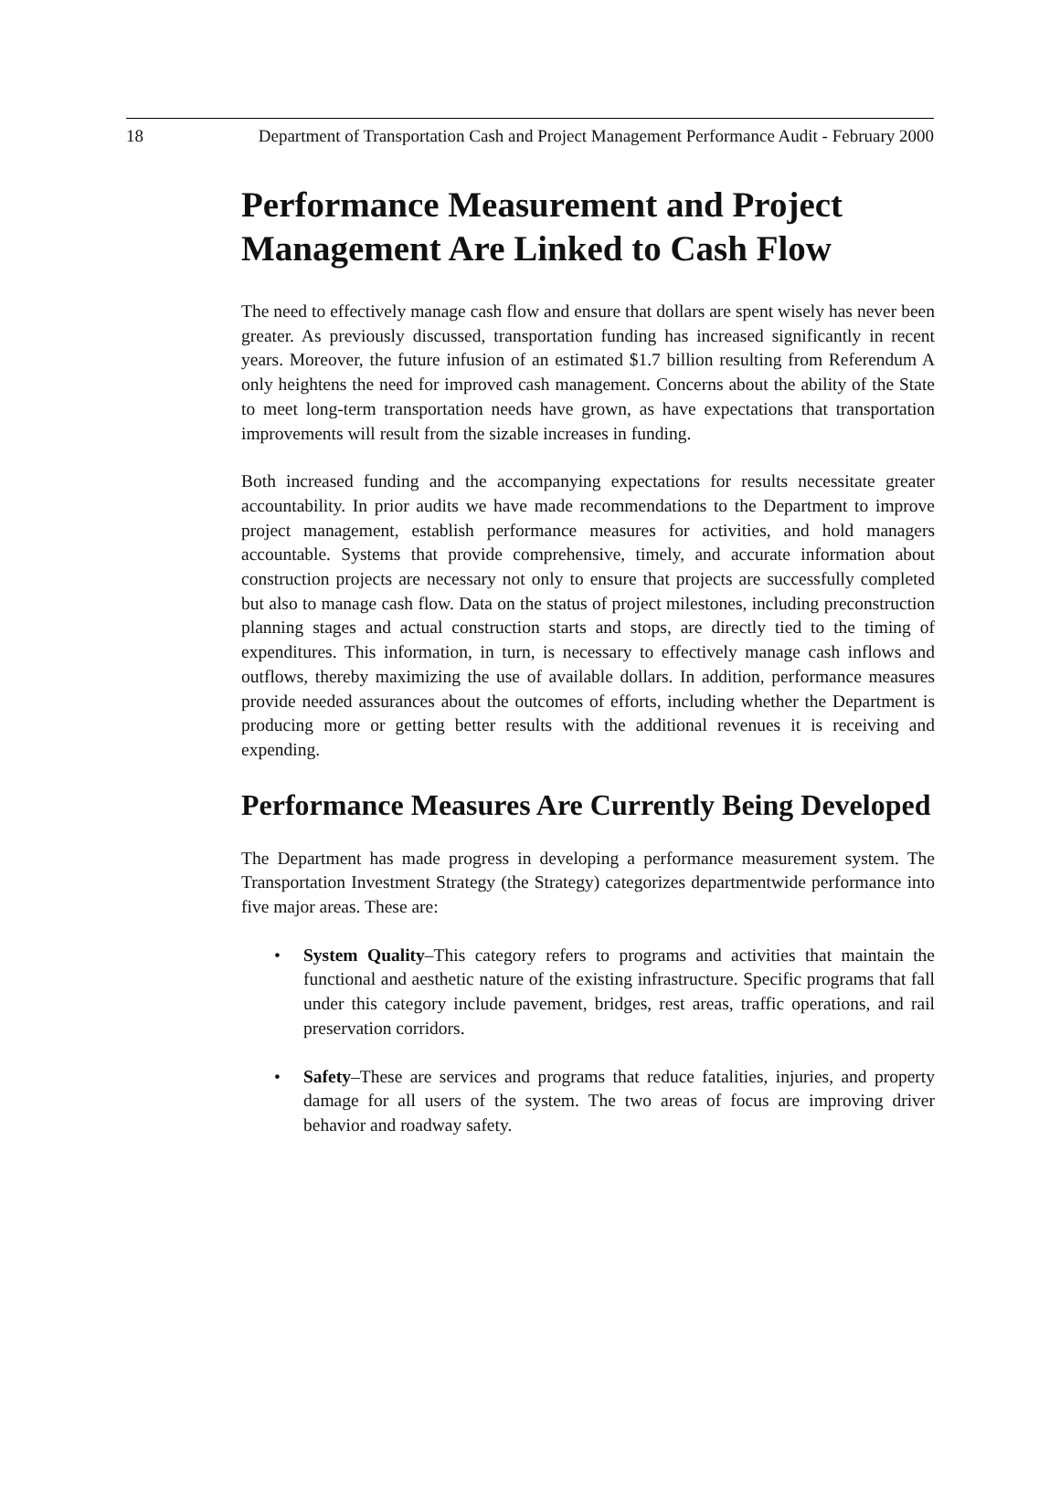18 Department of Transportation Cash and Project Management Performance Audit - February 2000
Performance Measurement and Project Management Are Linked to Cash Flow
The need to effectively manage cash flow and ensure that dollars are spent wisely has never been greater. As previously discussed, transportation funding has increased significantly in recent years. Moreover, the future infusion of an estimated $1.7 billion resulting from Referendum A only heightens the need for improved cash management. Concerns about the ability of the State to meet long-term transportation needs have grown, as have expectations that transportation improvements will result from the sizable increases in funding.
Both increased funding and the accompanying expectations for results necessitate greater accountability. In prior audits we have made recommendations to the Department to improve project management, establish performance measures for activities, and hold managers accountable. Systems that provide comprehensive, timely, and accurate information about construction projects are necessary not only to ensure that projects are successfully completed but also to manage cash flow. Data on the status of project milestones, including preconstruction planning stages and actual construction starts and stops, are directly tied to the timing of expenditures. This information, in turn, is necessary to effectively manage cash inflows and outflows, thereby maximizing the use of available dollars. In addition, performance measures provide needed assurances about the outcomes of efforts, including whether the Department is producing more or getting better results with the additional revenues it is receiving and expending.
Performance Measures Are Currently Being Developed
The Department has made progress in developing a performance measurement system. The Transportation Investment Strategy (the Strategy) categorizes departmentwide performance into five major areas. These are:
• System Quality–This category refers to programs and activities that maintain the functional and aesthetic nature of the existing infrastructure. Specific programs that fall under this category include pavement, bridges, rest areas, traffic operations, and rail preservation corridors.
• Safety–These are services and programs that reduce fatalities, injuries, and property damage for all users of the system. The two areas of focus are improving driver behavior and roadway safety.